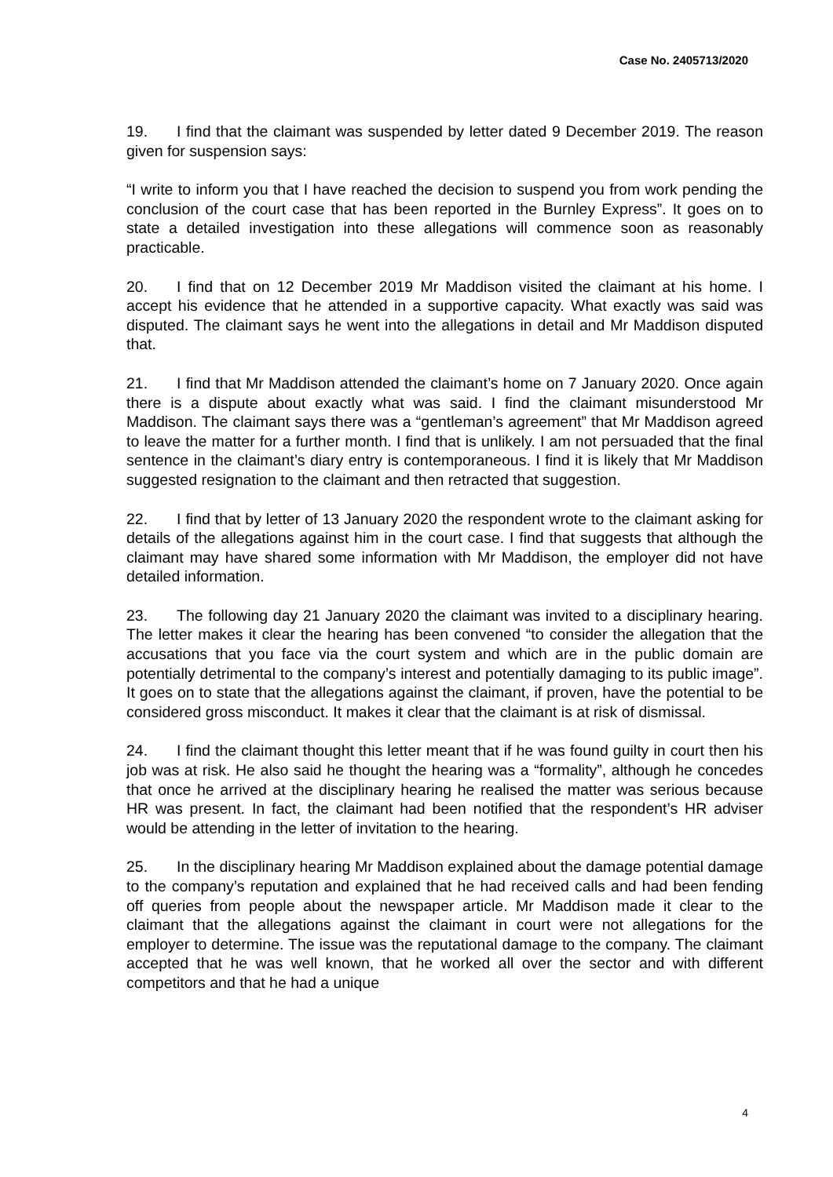Case No. 2405713/2020
19. I find that the claimant was suspended by letter dated 9 December 2019. The reason given for suspension says:
“I write to inform you that I have reached the decision to suspend you from work pending the conclusion of the court case that has been reported in the Burnley Express”. It goes on to state a detailed investigation into these allegations will commence soon as reasonably practicable.
20. I find that on 12 December 2019 Mr Maddison visited the claimant at his home. I accept his evidence that he attended in a supportive capacity. What exactly was said was disputed. The claimant says he went into the allegations in detail and Mr Maddison disputed that.
21. I find that Mr Maddison attended the claimant’s home on 7 January 2020. Once again there is a dispute about exactly what was said. I find the claimant misunderstood Mr Maddison. The claimant says there was a “gentleman’s agreement” that Mr Maddison agreed to leave the matter for a further month. I find that is unlikely. I am not persuaded that the final sentence in the claimant’s diary entry is contemporaneous. I find it is likely that Mr Maddison suggested resignation to the claimant and then retracted that suggestion.
22. I find that by letter of 13 January 2020 the respondent wrote to the claimant asking for details of the allegations against him in the court case. I find that suggests that although the claimant may have shared some information with Mr Maddison, the employer did not have detailed information.
23. The following day 21 January 2020 the claimant was invited to a disciplinary hearing. The letter makes it clear the hearing has been convened “to consider the allegation that the accusations that you face via the court system and which are in the public domain are potentially detrimental to the company’s interest and potentially damaging to its public image”. It goes on to state that the allegations against the claimant, if proven, have the potential to be considered gross misconduct. It makes it clear that the claimant is at risk of dismissal.
24. I find the claimant thought this letter meant that if he was found guilty in court then his job was at risk. He also said he thought the hearing was a “formality”, although he concedes that once he arrived at the disciplinary hearing he realised the matter was serious because HR was present. In fact, the claimant had been notified that the respondent’s HR adviser would be attending in the letter of invitation to the hearing.
25. In the disciplinary hearing Mr Maddison explained about the damage potential damage to the company’s reputation and explained that he had received calls and had been fending off queries from people about the newspaper article. Mr Maddison made it clear to the claimant that the allegations against the claimant in court were not allegations for the employer to determine. The issue was the reputational damage to the company. The claimant accepted that he was well known, that he worked all over the sector and with different competitors and that he had a unique
4